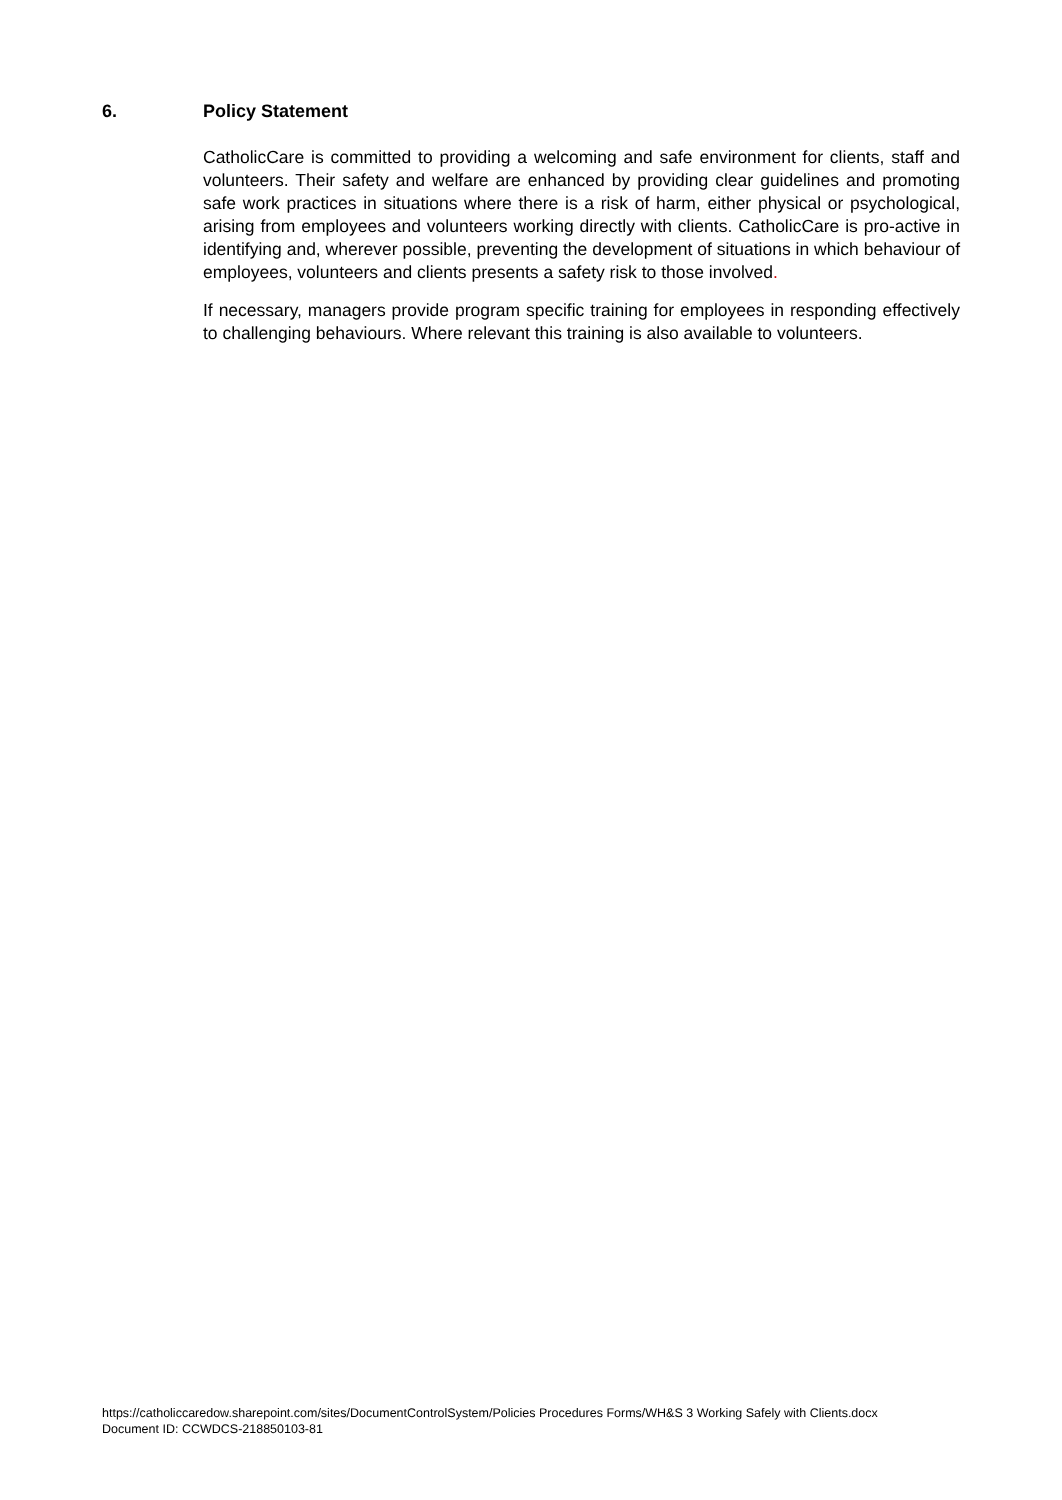6. Policy Statement
CatholicCare is committed to providing a welcoming and safe environment for clients, staff and volunteers. Their safety and welfare are enhanced by providing clear guidelines and promoting safe work practices in situations where there is a risk of harm, either physical or psychological, arising from employees and volunteers working directly with clients. CatholicCare is pro-active in identifying and, wherever possible, preventing the development of situations in which behaviour of employees, volunteers and clients presents a safety risk to those involved.
If necessary, managers provide program specific training for employees in responding effectively to challenging behaviours. Where relevant this training is also available to volunteers.
https://catholiccaredow.sharepoint.com/sites/DocumentControlSystem/Policies Procedures Forms/WH&S 3 Working Safely with Clients.docx
Document ID: CCWDCS-218850103-81